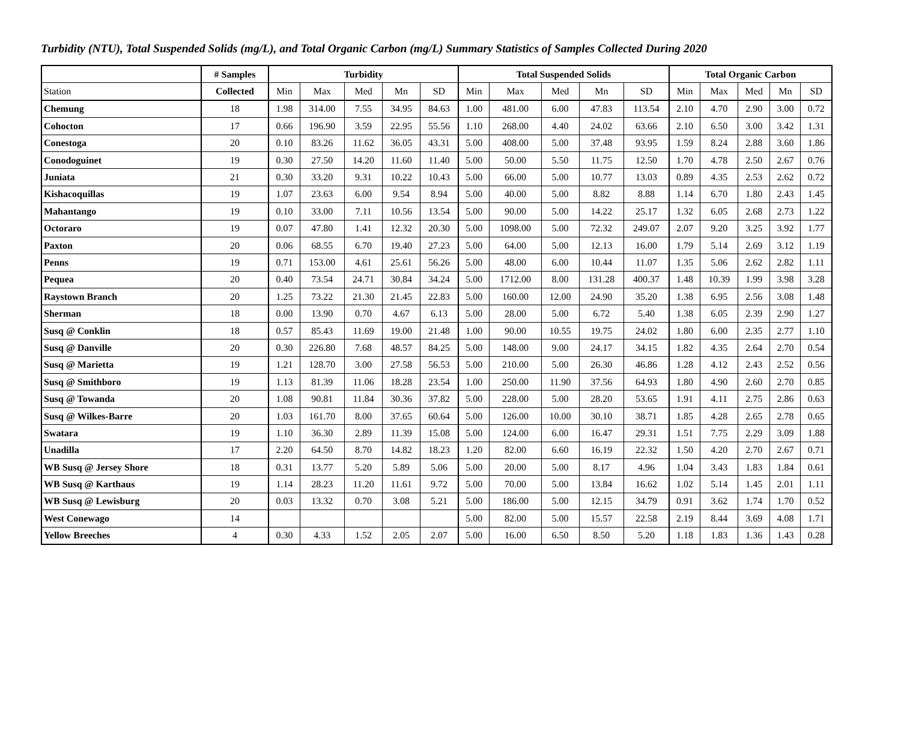Turbidity (NTU), Total Suspended Solids (mg/L), and Total Organic Carbon (mg/L) Summary Statistics of Samples Collected During 2020
| | # Samples | Turbidity | | | | | Total Suspended Solids | | | | | Total Organic Carbon | | | | |
| --- | --- | --- | --- | --- | --- | --- | --- | --- | --- | --- | --- | --- | --- | --- | --- | --- |
| Station | Collected | Min | Max | Med | Mn | SD | Min | Max | Med | Mn | SD | Min | Max | Med | Mn | SD |
| Chemung | 18 | 1.98 | 314.00 | 7.55 | 34.95 | 84.63 | 1.00 | 481.00 | 6.00 | 47.83 | 113.54 | 2.10 | 4.70 | 2.90 | 3.00 | 0.72 |
| Cohocton | 17 | 0.66 | 196.90 | 3.59 | 22.95 | 55.56 | 1.10 | 268.00 | 4.40 | 24.02 | 63.66 | 2.10 | 6.50 | 3.00 | 3.42 | 1.31 |
| Conestoga | 20 | 0.10 | 83.26 | 11.62 | 36.05 | 43.31 | 5.00 | 408.00 | 5.00 | 37.48 | 93.95 | 1.59 | 8.24 | 2.88 | 3.60 | 1.86 |
| Conodoguinet | 19 | 0.30 | 27.50 | 14.20 | 11.60 | 11.40 | 5.00 | 50.00 | 5.50 | 11.75 | 12.50 | 1.70 | 4.78 | 2.50 | 2.67 | 0.76 |
| Juniata | 21 | 0.30 | 33.20 | 9.31 | 10.22 | 10.43 | 5.00 | 66.00 | 5.00 | 10.77 | 13.03 | 0.89 | 4.35 | 2.53 | 2.62 | 0.72 |
| Kishacoquillas | 19 | 1.07 | 23.63 | 6.00 | 9.54 | 8.94 | 5.00 | 40.00 | 5.00 | 8.82 | 8.88 | 1.14 | 6.70 | 1.80 | 2.43 | 1.45 |
| Mahantango | 19 | 0.10 | 33.00 | 7.11 | 10.56 | 13.54 | 5.00 | 90.00 | 5.00 | 14.22 | 25.17 | 1.32 | 6.05 | 2.68 | 2.73 | 1.22 |
| Octoraro | 19 | 0.07 | 47.80 | 1.41 | 12.32 | 20.30 | 5.00 | 1098.00 | 5.00 | 72.32 | 249.07 | 2.07 | 9.20 | 3.25 | 3.92 | 1.77 |
| Paxton | 20 | 0.06 | 68.55 | 6.70 | 19.40 | 27.23 | 5.00 | 64.00 | 5.00 | 12.13 | 16.00 | 1.79 | 5.14 | 2.69 | 3.12 | 1.19 |
| Penns | 19 | 0.71 | 153.00 | 4.61 | 25.61 | 56.26 | 5.00 | 48.00 | 6.00 | 10.44 | 11.07 | 1.35 | 5.06 | 2.62 | 2.82 | 1.11 |
| Pequea | 20 | 0.40 | 73.54 | 24.71 | 30.84 | 34.24 | 5.00 | 1712.00 | 8.00 | 131.28 | 400.37 | 1.48 | 10.39 | 1.99 | 3.98 | 3.28 |
| Raystown Branch | 20 | 1.25 | 73.22 | 21.30 | 21.45 | 22.83 | 5.00 | 160.00 | 12.00 | 24.90 | 35.20 | 1.38 | 6.95 | 2.56 | 3.08 | 1.48 |
| Sherman | 18 | 0.00 | 13.90 | 0.70 | 4.67 | 6.13 | 5.00 | 28.00 | 5.00 | 6.72 | 5.40 | 1.38 | 6.05 | 2.39 | 2.90 | 1.27 |
| Susq @ Conklin | 18 | 0.57 | 85.43 | 11.69 | 19.00 | 21.48 | 1.00 | 90.00 | 10.55 | 19.75 | 24.02 | 1.80 | 6.00 | 2.35 | 2.77 | 1.10 |
| Susq @ Danville | 20 | 0.30 | 226.80 | 7.68 | 48.57 | 84.25 | 5.00 | 148.00 | 9.00 | 24.17 | 34.15 | 1.82 | 4.35 | 2.64 | 2.70 | 0.54 |
| Susq @ Marietta | 19 | 1.21 | 128.70 | 3.00 | 27.58 | 56.53 | 5.00 | 210.00 | 5.00 | 26.30 | 46.86 | 1.28 | 4.12 | 2.43 | 2.52 | 0.56 |
| Susq @ Smithboro | 19 | 1.13 | 81.39 | 11.06 | 18.28 | 23.54 | 1.00 | 250.00 | 11.90 | 37.56 | 64.93 | 1.80 | 4.90 | 2.60 | 2.70 | 0.85 |
| Susq @ Towanda | 20 | 1.08 | 90.81 | 11.84 | 30.36 | 37.82 | 5.00 | 228.00 | 5.00 | 28.20 | 53.65 | 1.91 | 4.11 | 2.75 | 2.86 | 0.63 |
| Susq @ Wilkes-Barre | 20 | 1.03 | 161.70 | 8.00 | 37.65 | 60.64 | 5.00 | 126.00 | 10.00 | 30.10 | 38.71 | 1.85 | 4.28 | 2.65 | 2.78 | 0.65 |
| Swatara | 19 | 1.10 | 36.30 | 2.89 | 11.39 | 15.08 | 5.00 | 124.00 | 6.00 | 16.47 | 29.31 | 1.51 | 7.75 | 2.29 | 3.09 | 1.88 |
| Unadilla | 17 | 2.20 | 64.50 | 8.70 | 14.82 | 18.23 | 1.20 | 82.00 | 6.60 | 16.19 | 22.32 | 1.50 | 4.20 | 2.70 | 2.67 | 0.71 |
| WB Susq @ Jersey Shore | 18 | 0.31 | 13.77 | 5.20 | 5.89 | 5.06 | 5.00 | 20.00 | 5.00 | 8.17 | 4.96 | 1.04 | 3.43 | 1.83 | 1.84 | 0.61 |
| WB Susq @ Karthaus | 19 | 1.14 | 28.23 | 11.20 | 11.61 | 9.72 | 5.00 | 70.00 | 5.00 | 13.84 | 16.62 | 1.02 | 5.14 | 1.45 | 2.01 | 1.11 |
| WB Susq @ Lewisburg | 20 | 0.03 | 13.32 | 0.70 | 3.08 | 5.21 | 5.00 | 186.00 | 5.00 | 12.15 | 34.79 | 0.91 | 3.62 | 1.74 | 1.70 | 0.52 |
| West Conewago | 14 | | | | | | 5.00 | 82.00 | 5.00 | 15.57 | 22.58 | 2.19 | 8.44 | 3.69 | 4.08 | 1.71 |
| Yellow Breeches | 4 | 0.30 | 4.33 | 1.52 | 2.05 | 2.07 | 5.00 | 16.00 | 6.50 | 8.50 | 5.20 | 1.18 | 1.83 | 1.36 | 1.43 | 0.28 |